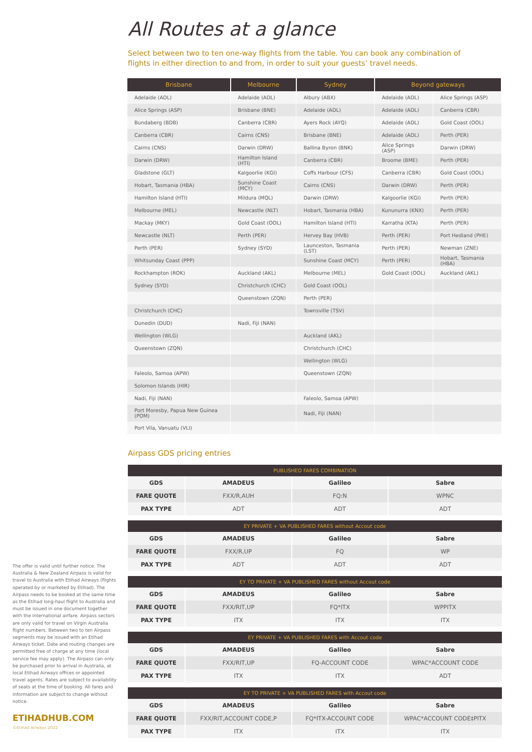All Routes at a glance
Select between two to ten one-way flights from the table. You can book any combination of flights in either direction to and from, in order to suit your guests’ travel needs.
| Brisbane | Melbourne | Sydney | Beyond gateways | |
| --- | --- | --- | --- | --- |
| Adelaide (ADL) | Adelaide (ADL) | Albury (ABX) | Adelaide (ADL) | Alice Springs (ASP) |
| Alice Springs (ASP) | Brisbane (BNE) | Adelaide (ADL) | Adelaide (ADL) | Canberra (CBR) |
| Bundaberg (BDB) | Canberra (CBR) | Ayers Rock (AYQ) | Adelaide (ADL) | Gold Coast (OOL) |
| Canberra (CBR) | Cairns (CNS) | Brisbane (BNE) | Adelaide (ADL) | Perth (PER) |
| Cairns (CNS) | Darwin (DRW) | Ballina Byron (BNK) | Alice Springs (ASP) | Darwin (DRW) |
| Darwin (DRW) | Hamilton Island (HTI) | Canberra (CBR) | Broome (BME) | Perth (PER) |
| Gladstone (GLT) | Kalgoorlie (KGI) | Coffs Harbour (CFS) | Canberra (CBR) | Gold Coast (OOL) |
| Hobart, Tasmania (HBA) | Sunshine Coast (MCY) | Cairns (CNS) | Darwin (DRW) | Perth (PER) |
| Hamilton Island (HTI) | Mildura (MQL) | Darwin (DRW) | Kalgoorlie (KGI) | Perth (PER) |
| Melbourne (MEL) | Newcastle (NLT) | Hobart, Tasmania (HBA) | Kununurra (KNX) | Perth (PER) |
| Mackay (MKY) | Gold Coast (OOL) | Hamilton Island (HTI) | Karratha (KTA) | Perth (PER) |
| Newcastle (NLT) | Perth (PER) | Hervey Bay (HVB) | Perth (PER) | Port Hedland (PHE) |
| Perth (PER) | Sydney (SYD) | Launceston, Tasmania (LST) | Perth (PER) | Newman (ZNE) |
| Whitsunday Coast (PPP) | | Sunshine Coast (MCY) | Perth (PER) | Hobart, Tasmania (HBA) |
| Rockhampton (ROK) | Auckland (AKL) | Melbourne (MEL) | Gold Coast (OOL) | Auckland (AKL) |
| Sydney (SYD) | Christchurch (CHC) | Gold Coast (OOL) | | |
| | Queenstown (ZQN) | Perth (PER) | | |
| Christchurch (CHC) | | Townsville (TSV) | | |
| Dunedin (DUD) | Nadi, Fiji (NAN) | | | |
| Wellington (WLG) | | Auckland (AKL) | | |
| Queenstown (ZQN) | | Christchurch (CHC) | | |
| | | Wellington (WLG) | | |
| Faleolo, Samoa (APW) | | Queenstown (ZQN) | | |
| Solomon Islands (HIR) | | | | |
| Nadi, Fiji (NAN) | | Faleolo, Samoa (APW) | | |
| Port Moresby, Papua New Guinea (POM) | | Nadi, Fiji (NAN) | | |
| Port Vila, Vanuatu (VLI) | | | | |
Airpass GDS pricing entries
| PUBLISHED FARES COMBINATION | | | |
| GDS | AMADEUS | Galileo | Sabre |
| FARE QUOTE | FXX/R,AUH | FQ:N | WPNC |
| PAX TYPE | ADT | ADT | ADT |
| EY PRIVATE + VA PUBLISHED FARES without Accout code | | | |
| GDS | AMADEUS | Galileo | Sabre |
| FARE QUOTE | FXX/R,UP | FQ | WP |
| PAX TYPE | ADT | ADT | ADT |
| EY TO PRIVATE + VA PUBLISHED FARES without Accout code | | | |
| GDS | AMADEUS | Galileo | Sabre |
| FARE QUOTE | FXX/RIT,UP | FQ*ITX | WPPITX |
| PAX TYPE | ITX | ITX | ITX |
| EY PRIVATE + VA PUBLISHED FARES with Accout code | | | |
| GDS | AMADEUS | Galileo | Sabre |
| FARE QUOTE | FXX/RIT,UP | FQ-ACCOUNT CODE | WPAC*ACCOUNT CODE |
| PAX TYPE | ITX | ITX | ADT |
| EY TO PRIVATE + VA PUBLISHED FARES with Accout code | | | |
| GDS | AMADEUS | Galileo | Sabre |
| FARE QUOTE | FXX/RIT,ACCOUNT CODE,P | FQ*ITX-ACCOUNT CODE | WPAC*ACCOUNT CODE‡PITX |
| PAX TYPE | ITX | ITX | ITX |
The offer is valid until further notice. The Australia & New Zealand Airpass is valid for travel to Australia with Etihad Airways (flights operated by or marketed by Etihad). The Airpass needs to be booked at the same time as the Etihad long-haul flight to Australia and must be issued in one document together with the international airfare. Airpass sectors are only valid for travel on Virgin Australia flight numbers. Between two to ten Airpass segments may be issued with an Etihad Airways ticket. Date and routing changes are permitted free of charge at any time (local service fee may apply). The Airpass can only be purchased prior to arrival in Australia, at local Etihad Airways offices or appointed travel agents. Rates are subject to availability of seats at the time of booking. All fares and information are subject to change without notice.
ETIHADHUB.COM
©Etihad Airways 2022